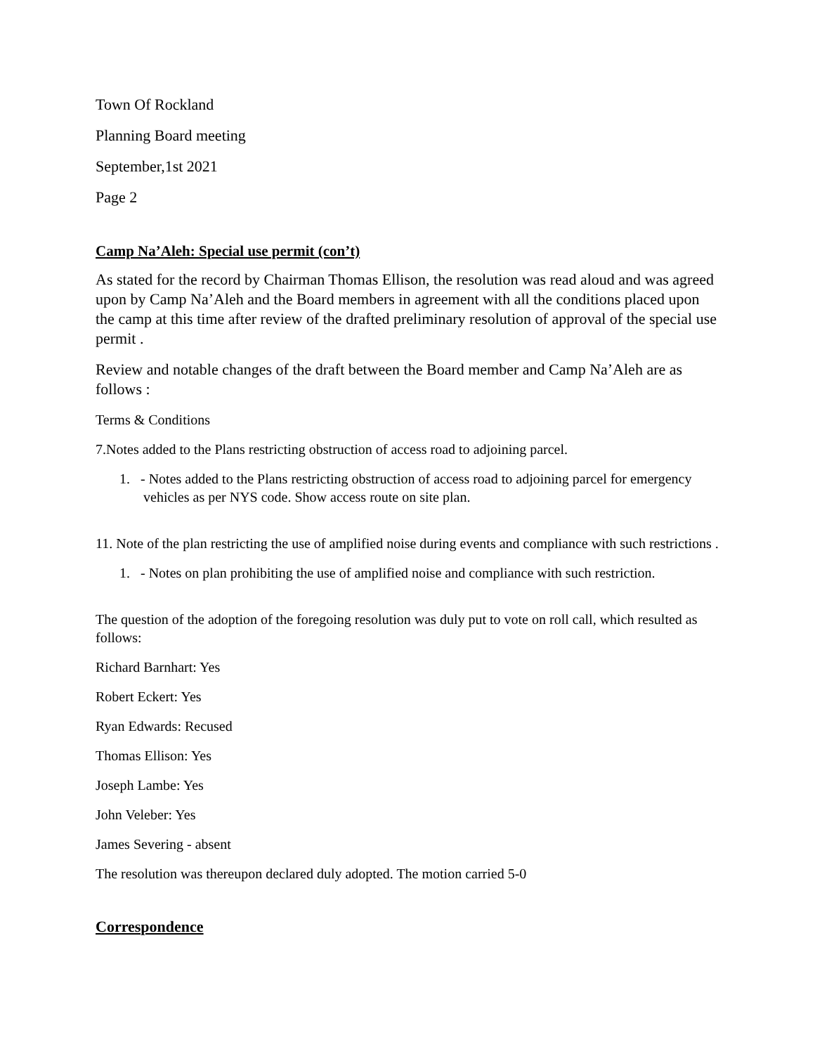Town Of Rockland
Planning Board meeting
September,1st 2021
Page 2
Camp Na’Aleh: Special use permit (con’t)
As stated for the record by Chairman Thomas Ellison, the resolution was read aloud and was agreed upon by Camp Na’Aleh and the Board members in agreement with all the conditions placed upon the camp at this time after review of the drafted preliminary resolution of approval of the special use permit .
Review and notable changes of the draft between the Board member and Camp Na’Aleh are as follows :
Terms & Conditions
7.Notes added to the Plans restricting obstruction of access road to adjoining parcel.
1. - Notes added to the Plans restricting obstruction of access road to adjoining parcel for emergency vehicles as per NYS code. Show access route on site plan.
11. Note of the plan restricting the use of amplified noise during events and compliance with such restrictions .
1. - Notes on plan prohibiting the use of amplified noise and compliance with such restriction.
The question of the adoption of the foregoing resolution was duly put to vote on roll call, which resulted as follows:
Richard Barnhart: Yes
Robert Eckert: Yes
Ryan Edwards: Recused
Thomas Ellison: Yes
Joseph Lambe: Yes
John Veleber: Yes
James Severing - absent
The resolution was thereupon declared duly adopted. The motion carried 5-0
Correspondence